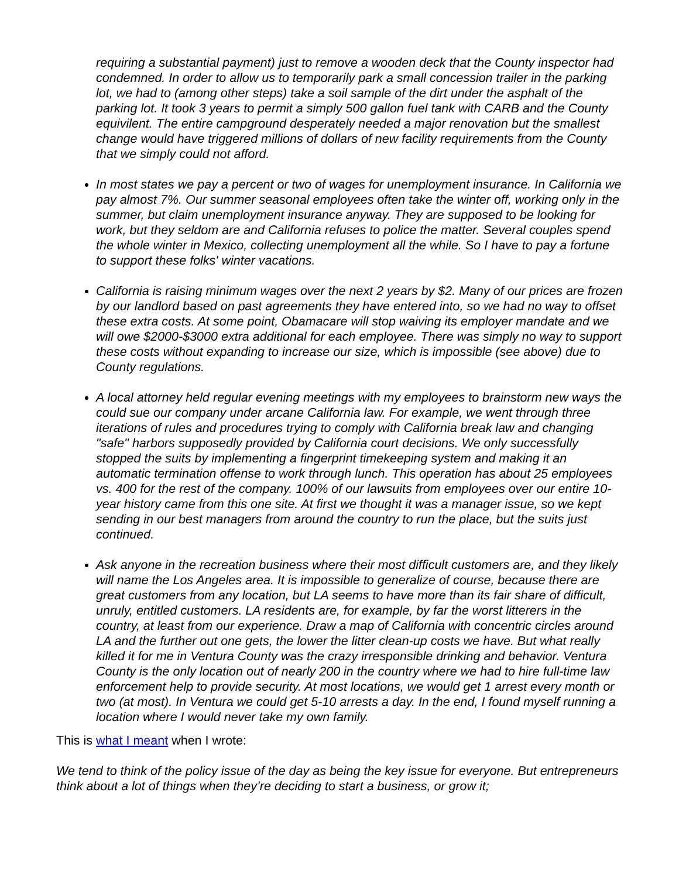requiring a substantial payment) just to remove a wooden deck that the County inspector had condemned. In order to allow us to temporarily park a small concession trailer in the parking lot, we had to (among other steps) take a soil sample of the dirt under the asphalt of the parking lot. It took 3 years to permit a simply 500 gallon fuel tank with CARB and the County equivilent. The entire campground desperately needed a major renovation but the smallest change would have triggered millions of dollars of new facility requirements from the County that we simply could not afford.
In most states we pay a percent or two of wages for unemployment insurance. In California we pay almost 7%. Our summer seasonal employees often take the winter off, working only in the summer, but claim unemployment insurance anyway. They are supposed to be looking for work, but they seldom are and California refuses to police the matter. Several couples spend the whole winter in Mexico, collecting unemployment all the while. So I have to pay a fortune to support these folks' winter vacations.
California is raising minimum wages over the next 2 years by $2. Many of our prices are frozen by our landlord based on past agreements they have entered into, so we had no way to offset these extra costs. At some point, Obamacare will stop waiving its employer mandate and we will owe $2000-$3000 extra additional for each employee. There was simply no way to support these costs without expanding to increase our size, which is impossible (see above) due to County regulations.
A local attorney held regular evening meetings with my employees to brainstorm new ways the could sue our company under arcane California law. For example, we went through three iterations of rules and procedures trying to comply with California break law and changing "safe" harbors supposedly provided by California court decisions. We only successfully stopped the suits by implementing a fingerprint timekeeping system and making it an automatic termination offense to work through lunch. This operation has about 25 employees vs. 400 for the rest of the company. 100% of our lawsuits from employees over our entire 10-year history came from this one site. At first we thought it was a manager issue, so we kept sending in our best managers from around the country to run the place, but the suits just continued.
Ask anyone in the recreation business where their most difficult customers are, and they likely will name the Los Angeles area. It is impossible to generalize of course, because there are great customers from any location, but LA seems to have more than its fair share of difficult, unruly, entitled customers. LA residents are, for example, by far the worst litterers in the country, at least from our experience. Draw a map of California with concentric circles around LA and the further out one gets, the lower the litter clean-up costs we have. But what really killed it for me in Ventura County was the crazy irresponsible drinking and behavior. Ventura County is the only location out of nearly 200 in the country where we had to hire full-time law enforcement help to provide security. At most locations, we would get 1 arrest every month or two (at most). In Ventura we could get 5-10 arrests a day. In the end, I found myself running a location where I would never take my own family.
This is what I meant when I wrote:
We tend to think of the policy issue of the day as being the key issue for everyone. But entrepreneurs think about a lot of things when they’re deciding to start a business, or grow it;